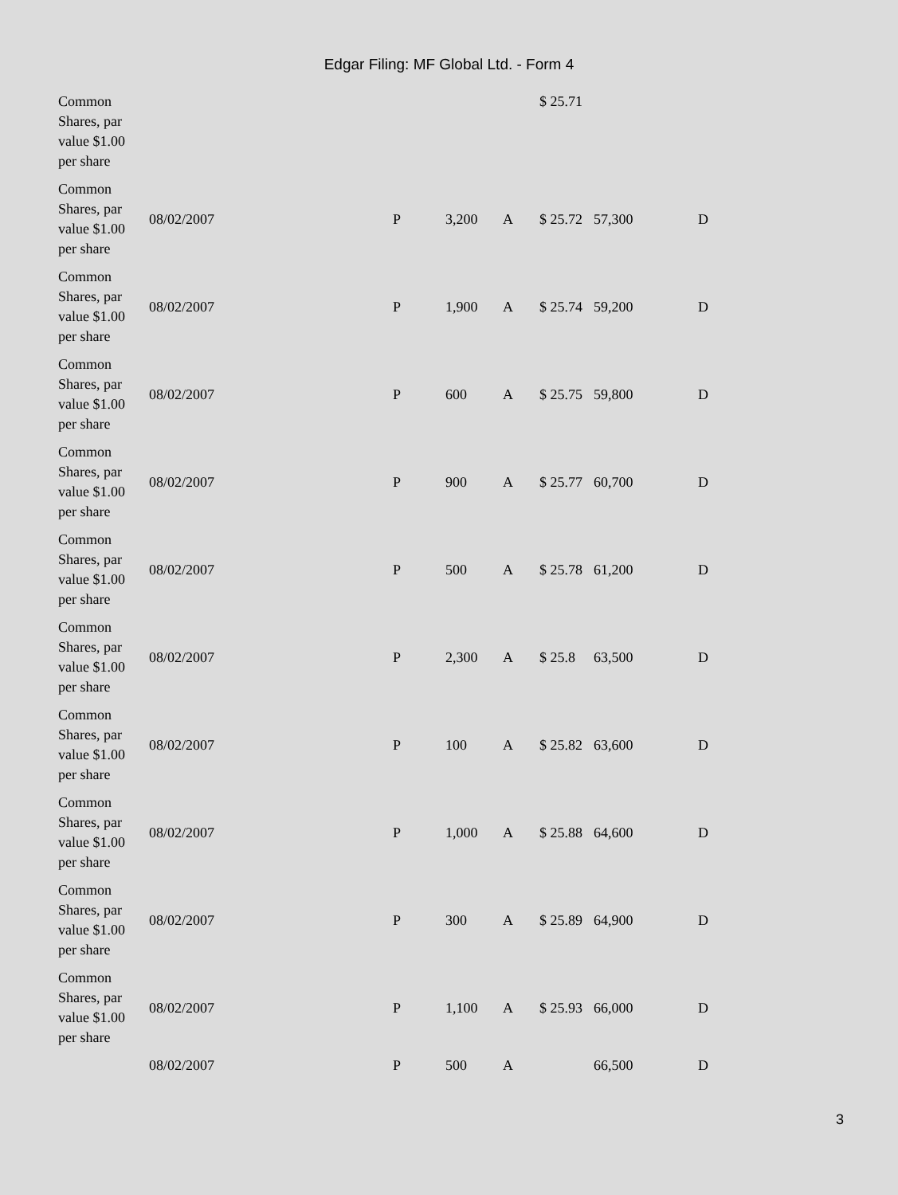Edgar Filing: MF Global Ltd. - Form 4
| Common Shares, par value $1.00 per share | | | | | $ 25.71 | | |
| Common Shares, par value $1.00 per share | 08/02/2007 | P | 3,200 | A | $ 25.72 | 57,300 | D |
| Common Shares, par value $1.00 per share | 08/02/2007 | P | 1,900 | A | $ 25.74 | 59,200 | D |
| Common Shares, par value $1.00 per share | 08/02/2007 | P | 600 | A | $ 25.75 | 59,800 | D |
| Common Shares, par value $1.00 per share | 08/02/2007 | P | 900 | A | $ 25.77 | 60,700 | D |
| Common Shares, par value $1.00 per share | 08/02/2007 | P | 500 | A | $ 25.78 | 61,200 | D |
| Common Shares, par value $1.00 per share | 08/02/2007 | P | 2,300 | A | $ 25.8 | 63,500 | D |
| Common Shares, par value $1.00 per share | 08/02/2007 | P | 100 | A | $ 25.82 | 63,600 | D |
| Common Shares, par value $1.00 per share | 08/02/2007 | P | 1,000 | A | $ 25.88 | 64,600 | D |
| Common Shares, par value $1.00 per share | 08/02/2007 | P | 300 | A | $ 25.89 | 64,900 | D |
| Common Shares, par value $1.00 per share | 08/02/2007 | P | 1,100 | A | $ 25.93 | 66,000 | D |
| | 08/02/2007 | P | 500 | A | | 66,500 | D |
3